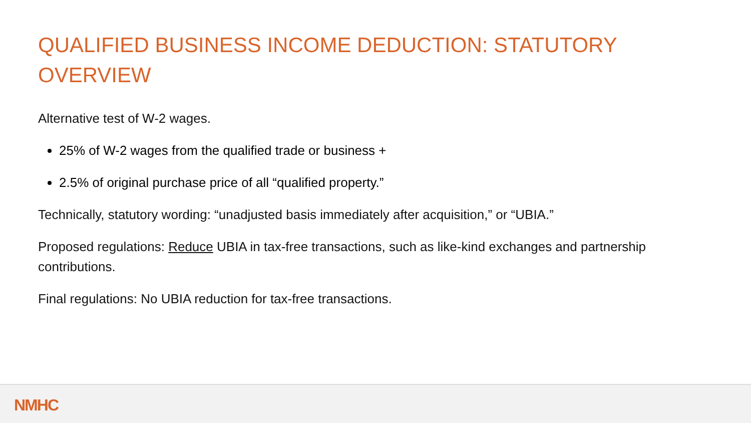QUALIFIED BUSINESS INCOME DEDUCTION: STATUTORY OVERVIEW
Alternative test of W-2 wages.
25% of W-2 wages from the qualified trade or business +
2.5% of original purchase price of all “qualified property.”
Technically, statutory wording: “unadjusted basis immediately after acquisition,” or “UBIA.”
Proposed regulations: Reduce UBIA in tax-free transactions, such as like-kind exchanges and partnership contributions.
Final regulations: No UBIA reduction for tax-free transactions.
NMHC